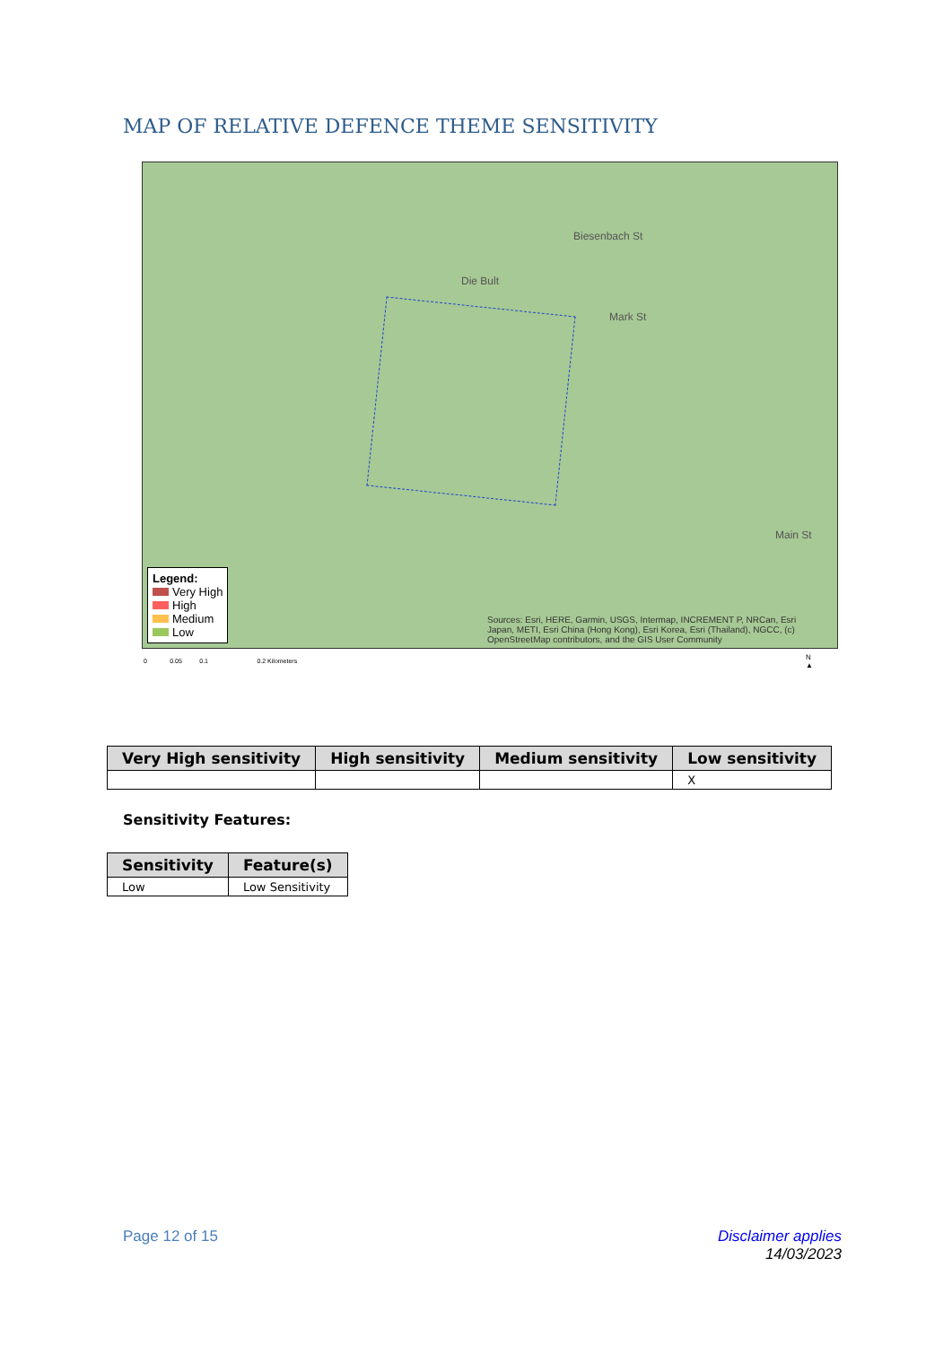MAP OF RELATIVE DEFENCE THEME SENSITIVITY
Die Bult
Biesenbach St
Mark St
Main St
Legend:
Very High
High
Medium
Low
Sources: Esri, HERE, Garmin, USGS, Intermap, INCREMENT P, NRCan, Esri Japan, METI, Esri China (Hong Kong), Esri Korea, Esri (Thailand), NGCC, (c) OpenStreetMap contributors, and the GIS User Community
0 0.05 0.1 0.2 Kilometers
N
▲
| Very High sensitivity | High sensitivity | Medium sensitivity | Low sensitivity |
| --- | --- | --- | --- |
| | | | X |
Sensitivity Features:
| Sensitivity | Feature(s) |
| --- | --- |
| Low | Low Sensitivity |
Page 12 of 15
Disclaimer applies
14/03/2023